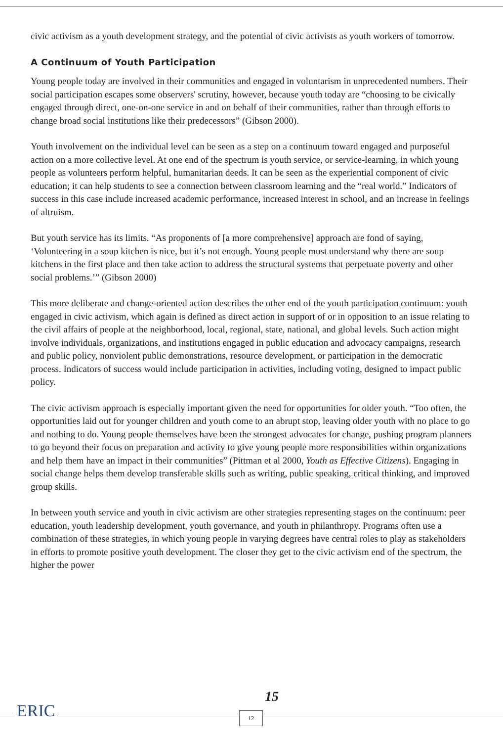civic activism as a youth development strategy, and the potential of civic activists as youth workers of tomorrow.
A Continuum of Youth Participation
Young people today are involved in their communities and engaged in voluntarism in unprecedented numbers. Their social participation escapes some observers' scrutiny, however, because youth today are “choosing to be civically engaged through direct, one-on-one service in and on behalf of their communities, rather than through efforts to change broad social institutions like their predecessors” (Gibson 2000).
Youth involvement on the individual level can be seen as a step on a continuum toward engaged and purposeful action on a more collective level. At one end of the spectrum is youth service, or service-learning, in which young people as volunteers perform helpful, humanitarian deeds. It can be seen as the experiential component of civic education; it can help students to see a connection between classroom learning and the “real world.” Indicators of success in this case include increased academic performance, increased interest in school, and an increase in feelings of altruism.
But youth service has its limits. “As proponents of [a more comprehensive] approach are fond of saying, ‘Volunteering in a soup kitchen is nice, but it’s not enough. Young people must understand why there are soup kitchens in the first place and then take action to address the structural systems that perpetuate poverty and other social problems.’” (Gibson 2000)
This more deliberate and change-oriented action describes the other end of the youth participation continuum: youth engaged in civic activism, which again is defined as direct action in support of or in opposition to an issue relating to the civil affairs of people at the neighborhood, local, regional, state, national, and global levels. Such action might involve individuals, organizations, and institutions engaged in public education and advocacy campaigns, research and public policy, nonviolent public demonstrations, resource development, or participation in the democratic process. Indicators of success would include participation in activities, including voting, designed to impact public policy.
The civic activism approach is especially important given the need for opportunities for older youth. “Too often, the opportunities laid out for younger children and youth come to an abrupt stop, leaving older youth with no place to go and nothing to do. Young people themselves have been the strongest advocates for change, pushing program planners to go beyond their focus on preparation and activity to give young people more responsibilities within organizations and help them have an impact in their communities” (Pittman et al 2000, Youth as Effective Citizens). Engaging in social change helps them develop transferable skills such as writing, public speaking, critical thinking, and improved group skills.
In between youth service and youth in civic activism are other strategies representing stages on the continuum: peer education, youth leadership development, youth governance, and youth in philanthropy. Programs often use a combination of these strategies, in which young people in varying degrees have central roles to play as stakeholders in efforts to promote positive youth development. The closer they get to the civic activism end of the spectrum, the higher the power
ERIC
15
12